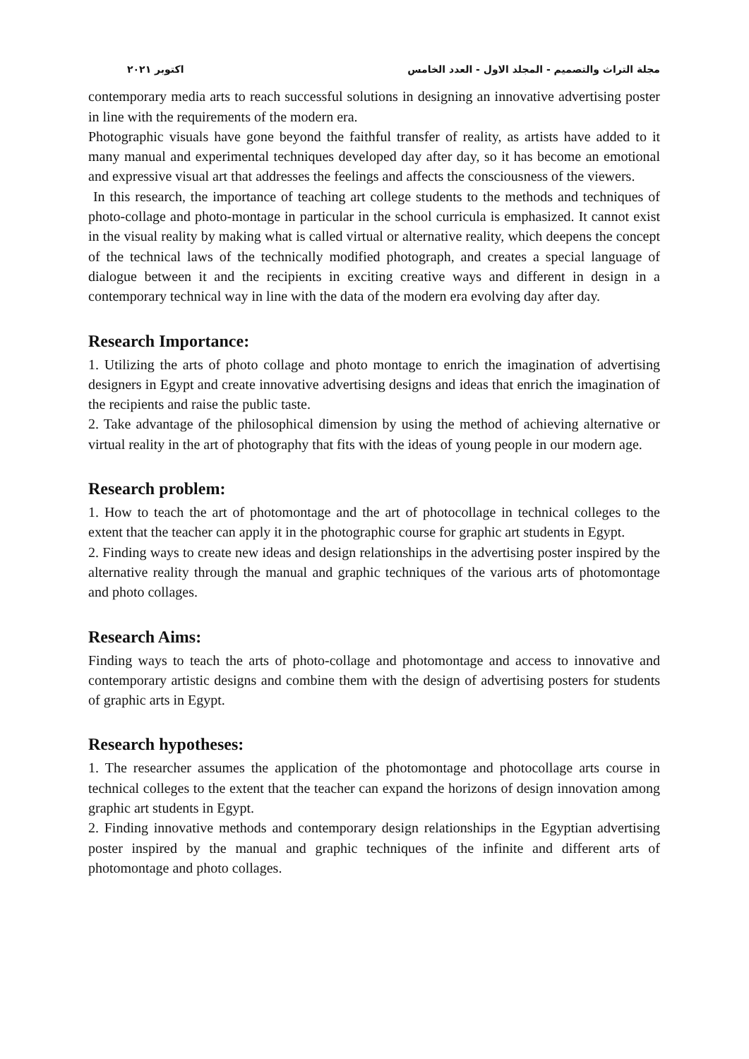مجلة التراث والتصميم - المجلد الاول - العدد الخامس اكتوبر ٢٠٢١
contemporary media arts to reach successful solutions in designing an innovative advertising poster in line with the requirements of the modern era.
Photographic visuals have gone beyond the faithful transfer of reality, as artists have added to it many manual and experimental techniques developed day after day, so it has become an emotional and expressive visual art that addresses the feelings and affects the consciousness of the viewers.
In this research, the importance of teaching art college students to the methods and techniques of photo-collage and photo-montage in particular in the school curricula is emphasized. It cannot exist in the visual reality by making what is called virtual or alternative reality, which deepens the concept of the technical laws of the technically modified photograph, and creates a special language of dialogue between it and the recipients in exciting creative ways and different in design in a contemporary technical way in line with the data of the modern era evolving day after day.
Research Importance:
1. Utilizing the arts of photo collage and photo montage to enrich the imagination of advertising designers in Egypt and create innovative advertising designs and ideas that enrich the imagination of the recipients and raise the public taste.
2. Take advantage of the philosophical dimension by using the method of achieving alternative or virtual reality in the art of photography that fits with the ideas of young people in our modern age.
Research problem:
1. How to teach the art of photomontage and the art of photocollage in technical colleges to the extent that the teacher can apply it in the photographic course for graphic art students in Egypt.
2. Finding ways to create new ideas and design relationships in the advertising poster inspired by the alternative reality through the manual and graphic techniques of the various arts of photomontage and photo collages.
Research Aims:
Finding ways to teach the arts of photo-collage and photomontage and access to innovative and contemporary artistic designs and combine them with the design of advertising posters for students of graphic arts in Egypt.
Research hypotheses:
1. The researcher assumes the application of the photomontage and photocollage arts course in technical colleges to the extent that the teacher can expand the horizons of design innovation among graphic art students in Egypt.
2. Finding innovative methods and contemporary design relationships in the Egyptian advertising poster inspired by the manual and graphic techniques of the infinite and different arts of photomontage and photo collages.